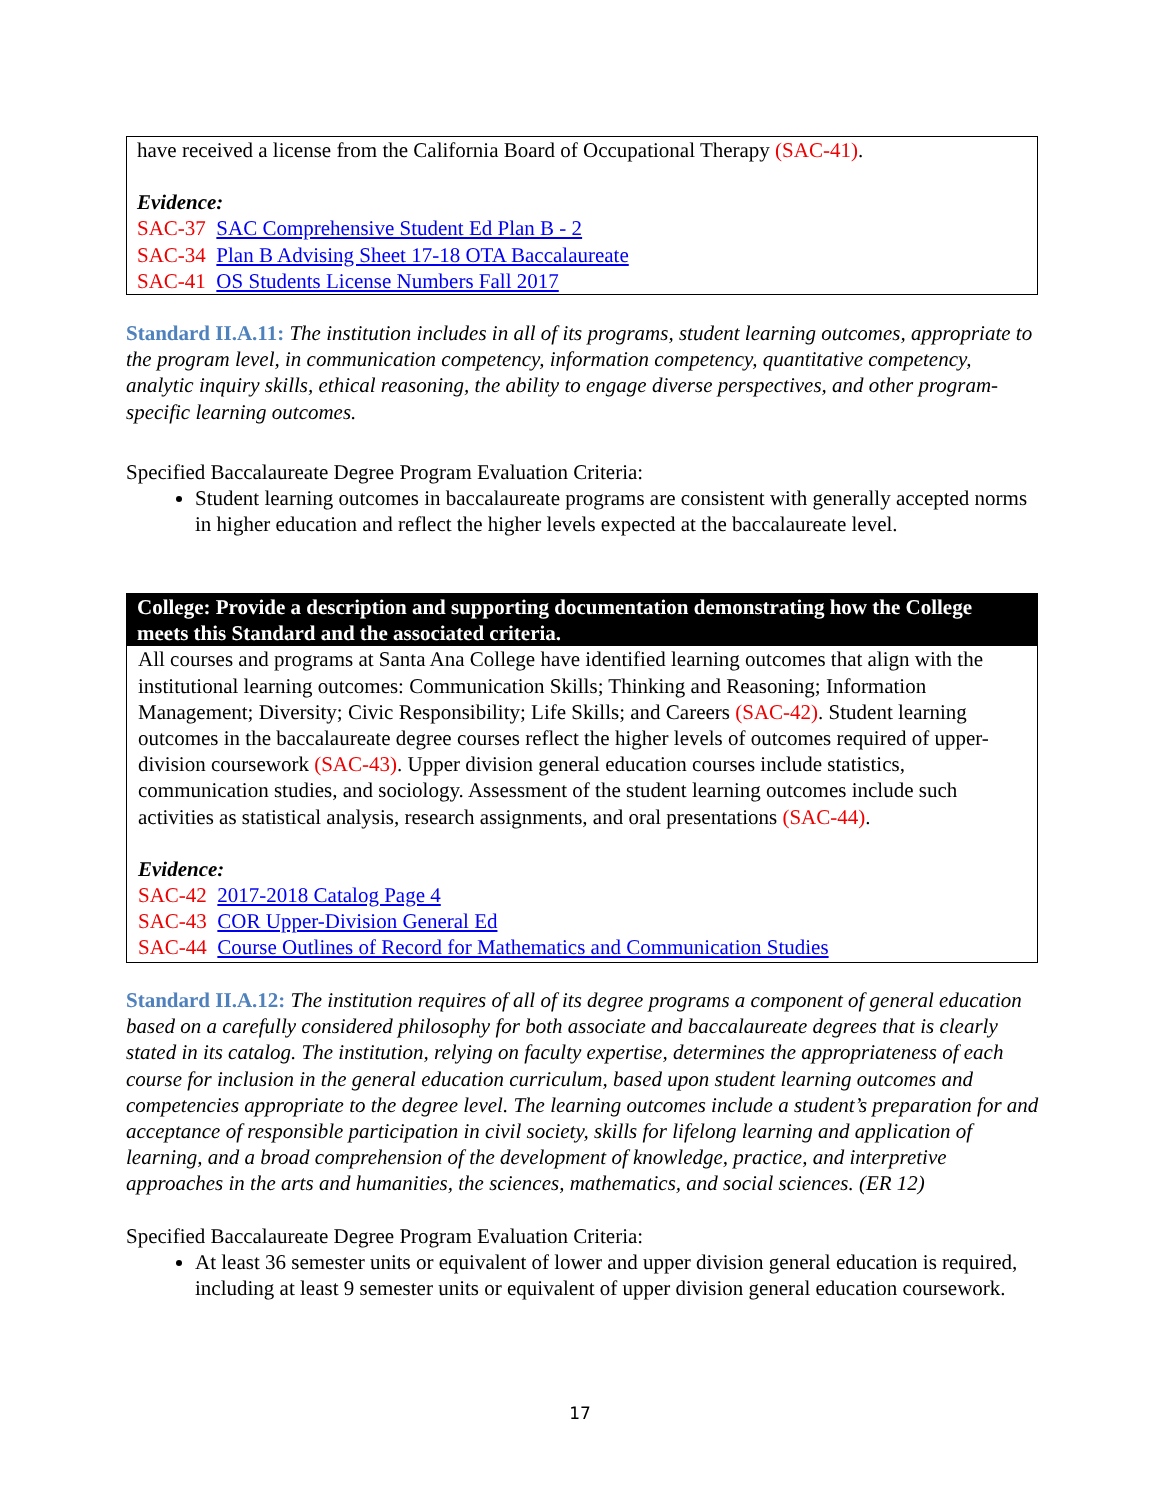have received a license from the California Board of Occupational Therapy (SAC-41).
Evidence:
SAC-37 SAC Comprehensive Student Ed Plan B - 2
SAC-34 Plan B Advising Sheet 17-18 OTA Baccalaureate
SAC-41 OS Students License Numbers Fall 2017
Standard II.A.11: The institution includes in all of its programs, student learning outcomes, appropriate to the program level, in communication competency, information competency, quantitative competency, analytic inquiry skills, ethical reasoning, the ability to engage diverse perspectives, and other program-specific learning outcomes.
Specified Baccalaureate Degree Program Evaluation Criteria:
Student learning outcomes in baccalaureate programs are consistent with generally accepted norms in higher education and reflect the higher levels expected at the baccalaureate level.
College: Provide a description and supporting documentation demonstrating how the College meets this Standard and the associated criteria.
All courses and programs at Santa Ana College have identified learning outcomes that align with the institutional learning outcomes: Communication Skills; Thinking and Reasoning; Information Management; Diversity; Civic Responsibility; Life Skills; and Careers (SAC-42). Student learning outcomes in the baccalaureate degree courses reflect the higher levels of outcomes required of upper-division coursework (SAC-43). Upper division general education courses include statistics, communication studies, and sociology. Assessment of the student learning outcomes include such activities as statistical analysis, research assignments, and oral presentations (SAC-44).
Evidence:
SAC-42 2017-2018 Catalog Page 4
SAC-43 COR Upper-Division General Ed
SAC-44 Course Outlines of Record for Mathematics and Communication Studies
Standard II.A.12: The institution requires of all of its degree programs a component of general education based on a carefully considered philosophy for both associate and baccalaureate degrees that is clearly stated in its catalog. The institution, relying on faculty expertise, determines the appropriateness of each course for inclusion in the general education curriculum, based upon student learning outcomes and competencies appropriate to the degree level. The learning outcomes include a student’s preparation for and acceptance of responsible participation in civil society, skills for lifelong learning and application of learning, and a broad comprehension of the development of knowledge, practice, and interpretive approaches in the arts and humanities, the sciences, mathematics, and social sciences. (ER 12)
Specified Baccalaureate Degree Program Evaluation Criteria:
At least 36 semester units or equivalent of lower and upper division general education is required, including at least 9 semester units or equivalent of upper division general education coursework.
17